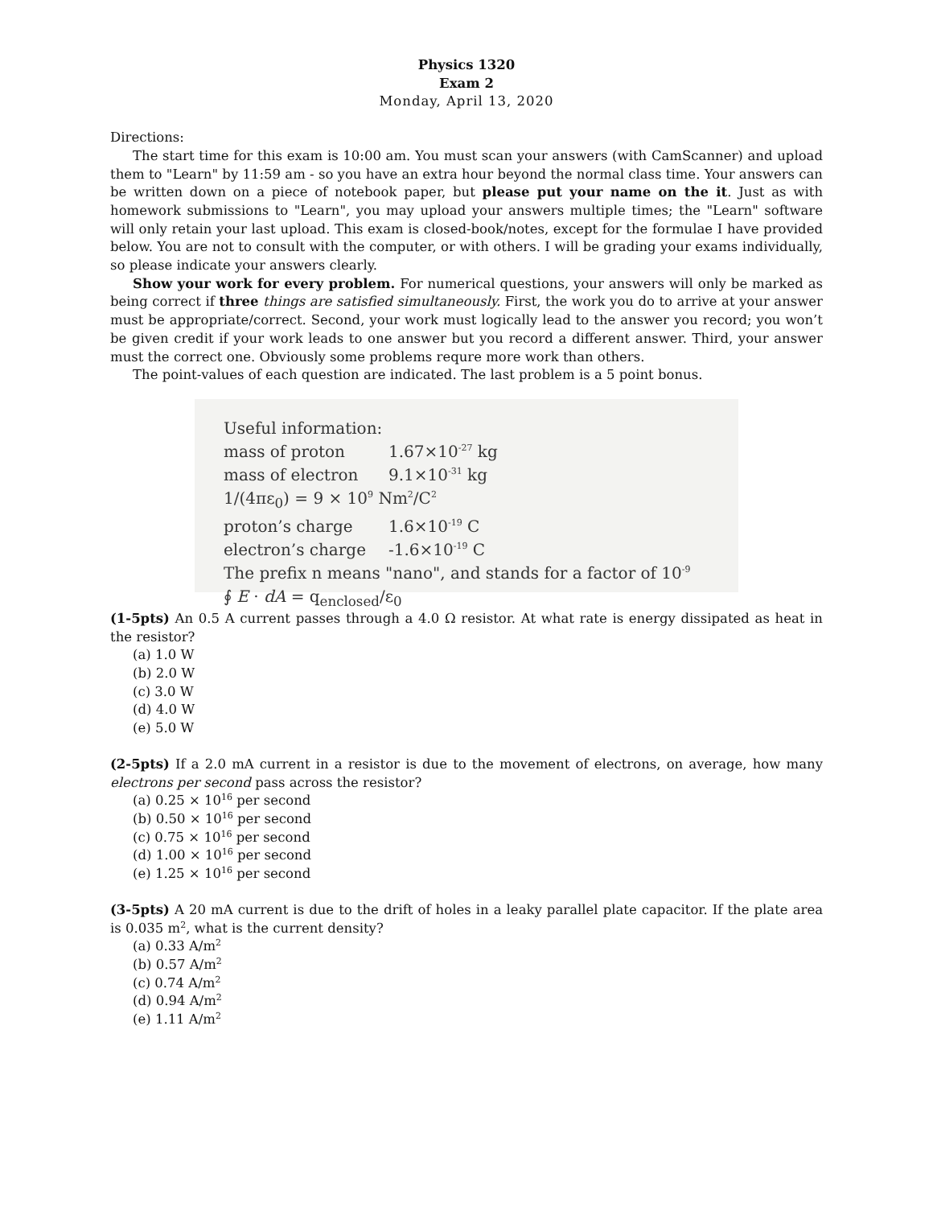Physics 1320
Exam 2
Monday, April 13, 2020
Directions:
The start time for this exam is 10:00 am. You must scan your answers (with CamScanner) and upload them to "Learn" by 11:59 am - so you have an extra hour beyond the normal class time. Your answers can be written down on a piece of notebook paper, but please put your name on the it. Just as with homework submissions to "Learn", you may upload your answers multiple times; the "Learn" software will only retain your last upload. This exam is closed-book/notes, except for the formulae I have provided below. You are not to consult with the computer, or with others. I will be grading your exams individually, so please indicate your answers clearly.
Show your work for every problem. For numerical questions, your answers will only be marked as being correct if three things are satisfied simultaneously. First, the work you do to arrive at your answer must be appropriate/correct. Second, your work must logically lead to the answer you record; you won’t be given credit if your work leads to one answer but you record a different answer. Third, your answer must the correct one. Obviously some problems requre more work than others.
The point-values of each question are indicated. The last problem is a 5 point bonus.
Useful information:
| mass of proton | 1.67×10<sup>-27</sup> kg |
| mass of electron | 9.1×10<sup>-31</sup> kg |
| 1/(4πε<sub>0</sub>) = 9 × 10<sup>9</sup> Nm<sup>2</sup>/C<sup>2</sup> | |
| proton’s charge | 1.6×10<sup>-19</sup> C |
| electron’s charge | -1.6×10<sup>-19</sup> C |
The prefix n means "nano", and stands for a factor of 10<sup>-9</sup>
∮ E · dA = q<sub>enclosed</sub>/ε<sub>0</sub>
(1-5pts) An 0.5 A current passes through a 4.0 Ω resistor. At what rate is energy dissipated as heat in the resistor?
(a) 1.0 W
(b) 2.0 W
(c) 3.0 W
(d) 4.0 W
(e) 5.0 W
(2-5pts) If a 2.0 mA current in a resistor is due to the movement of electrons, on average, how many electrons per second pass across the resistor?
(a) 0.25 × 10<sup>16</sup> per second
(b) 0.50 × 10<sup>16</sup> per second
(c) 0.75 × 10<sup>16</sup> per second
(d) 1.00 × 10<sup>16</sup> per second
(e) 1.25 × 10<sup>16</sup> per second
(3-5pts) A 20 mA current is due to the drift of holes in a leaky parallel plate capacitor. If the plate area is 0.035 m<sup>2</sup>, what is the current density?
(a) 0.33 A/m<sup>2</sup>
(b) 0.57 A/m<sup>2</sup>
(c) 0.74 A/m<sup>2</sup>
(d) 0.94 A/m<sup>2</sup>
(e) 1.11 A/m<sup>2</sup>